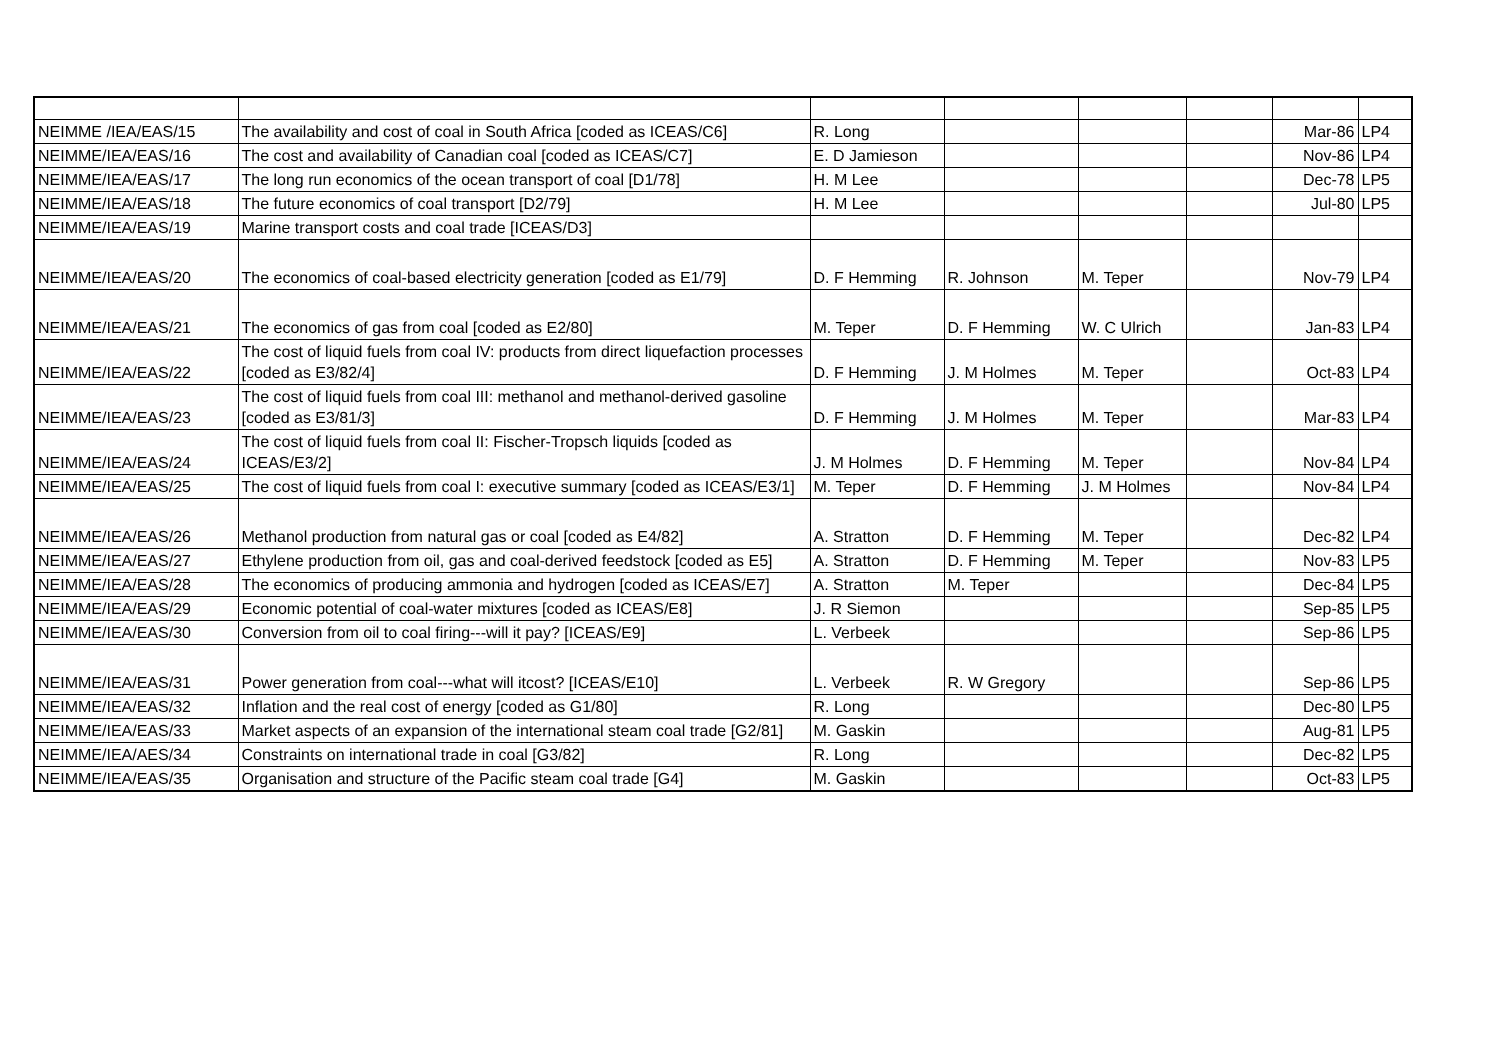| NEIMME /IEA/EAS/15 | The availability and cost of coal in South Africa [coded as ICEAS/C6] | R. Long | | | | Mar-86 | LP4 |
| NEIMME/IEA/EAS/16 | The cost and availability of Canadian coal [coded as ICEAS/C7] | E. D Jamieson | | | | Nov-86 | LP4 |
| NEIMME/IEA/EAS/17 | The long run economics of the ocean transport of coal [D1/78] | H. M Lee | | | | Dec-78 | LP5 |
| NEIMME/IEA/EAS/18 | The future economics of coal transport [D2/79] | H. M Lee | | | | Jul-80 | LP5 |
| NEIMME/IEA/EAS/19 | Marine transport costs and coal trade [ICEAS/D3] | | | | | | |
| NEIMME/IEA/EAS/20 | The economics of coal-based electricity generation [coded as E1/79] | D. F Hemming | R. Johnson | M. Teper | | Nov-79 | LP4 |
| NEIMME/IEA/EAS/21 | The economics of gas from coal [coded as E2/80] | M. Teper | D. F Hemming | W. C Ulrich | | Jan-83 | LP4 |
| NEIMME/IEA/EAS/22 | The cost of liquid fuels from coal IV: products from direct liquefaction processes [coded as E3/82/4] | D. F Hemming | J. M Holmes | M. Teper | | Oct-83 | LP4 |
| NEIMME/IEA/EAS/23 | The cost of liquid fuels from coal III: methanol and methanol-derived gasoline [coded as E3/81/3] | D. F Hemming | J. M Holmes | M. Teper | | Mar-83 | LP4 |
| NEIMME/IEA/EAS/24 | The cost of liquid fuels from coal II: Fischer-Tropsch liquids [coded as ICEAS/E3/2] | J. M Holmes | D. F Hemming | M. Teper | | Nov-84 | LP4 |
| NEIMME/IEA/EAS/25 | The cost of liquid fuels from coal I: executive summary [coded as ICEAS/E3/1] | M. Teper | D. F Hemming | J. M Holmes | | Nov-84 | LP4 |
| NEIMME/IEA/EAS/26 | Methanol production from natural gas or coal [coded as E4/82] | A. Stratton | D. F Hemming | M. Teper | | Dec-82 | LP4 |
| NEIMME/IEA/EAS/27 | Ethylene production from oil, gas and coal-derived feedstock [coded as E5] | A. Stratton | D. F Hemming | M. Teper | | Nov-83 | LP5 |
| NEIMME/IEA/EAS/28 | The economics of producing ammonia and hydrogen [coded as ICEAS/E7] | A. Stratton | M. Teper | | | Dec-84 | LP5 |
| NEIMME/IEA/EAS/29 | Economic potential of coal-water mixtures [coded as ICEAS/E8] | J. R Siemon | | | | Sep-85 | LP5 |
| NEIMME/IEA/EAS/30 | Conversion from oil to coal firing---will it pay? [ICEAS/E9] | L. Verbeek | | | | Sep-86 | LP5 |
| NEIMME/IEA/EAS/31 | Power generation from coal---what will itcost? [ICEAS/E10] | L. Verbeek | R. W Gregory | | | Sep-86 | LP5 |
| NEIMME/IEA/EAS/32 | Inflation and the real cost of energy [coded as G1/80] | R. Long | | | | Dec-80 | LP5 |
| NEIMME/IEA/EAS/33 | Market aspects of an expansion of the international steam coal trade [G2/81] | M. Gaskin | | | | Aug-81 | LP5 |
| NEIMME/IEA/AES/34 | Constraints on international trade in coal [G3/82] | R. Long | | | | Dec-82 | LP5 |
| NEIMME/IEA/EAS/35 | Organisation and structure of the Pacific steam coal trade [G4] | M. Gaskin | | | | Oct-83 | LP5 |